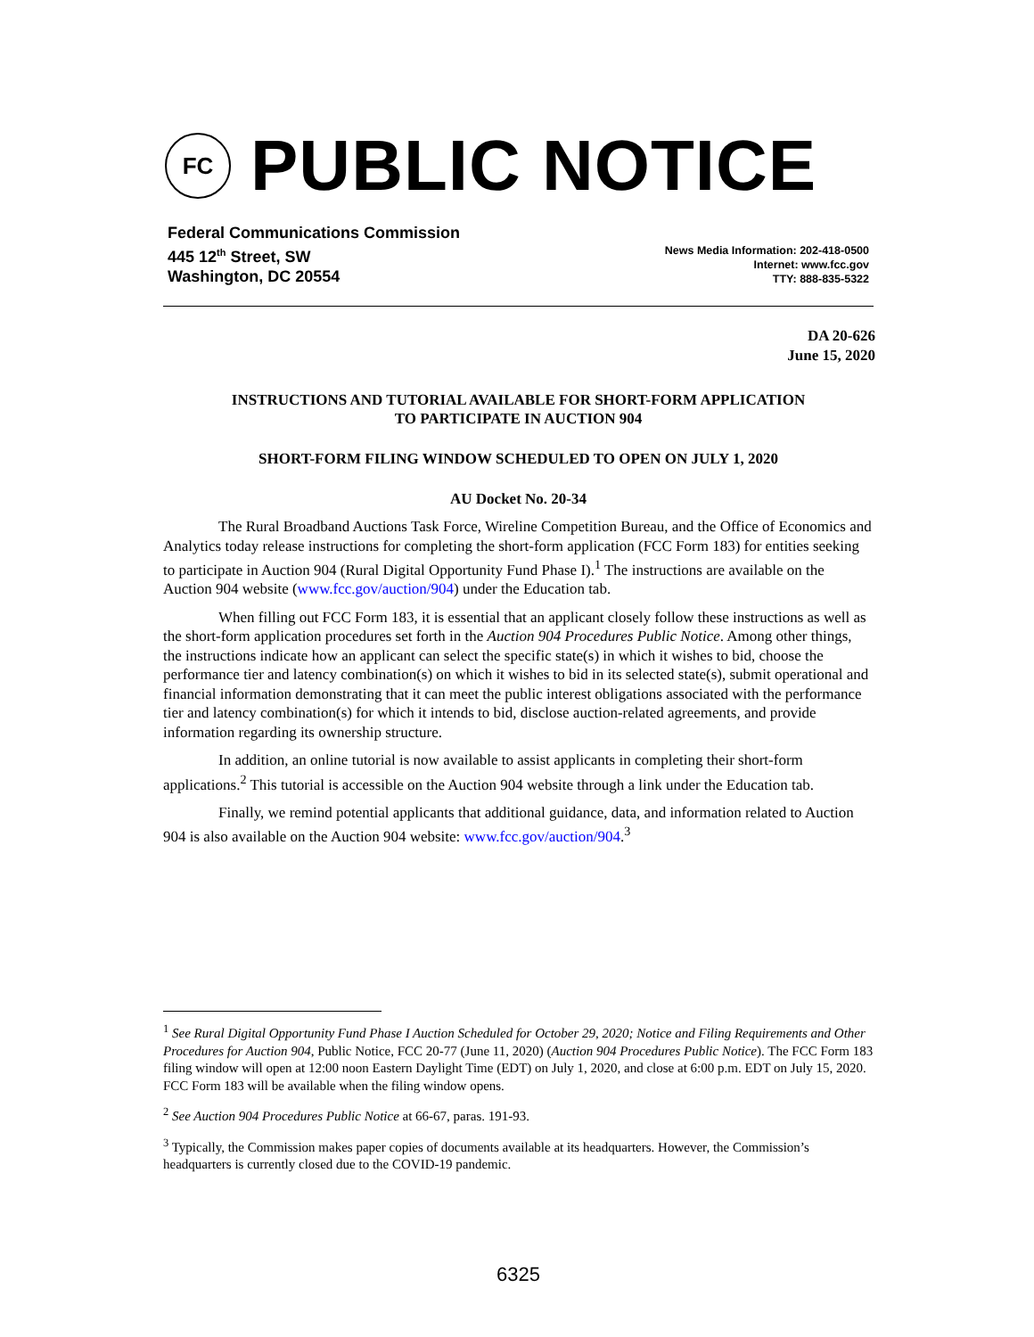FC
PUBLIC NOTICE
Federal Communications Commission
445 12<sup>th</sup> Street, SW
Washington, DC 20554
News Media Information: 202-418-0500
Internet: www.fcc.gov
TTY: 888-835-5322
DA 20-626
June 15, 2020
INSTRUCTIONS AND TUTORIAL AVAILABLE FOR SHORT-FORM APPLICATION
TO PARTICIPATE IN AUCTION 904
SHORT-FORM FILING WINDOW SCHEDULED TO OPEN ON JULY 1, 2020
AU Docket No. 20-34
The Rural Broadband Auctions Task Force, Wireline Competition Bureau, and the Office of Economics and Analytics today release instructions for completing the short-form application (FCC Form 183) for entities seeking to participate in Auction 904 (Rural Digital Opportunity Fund Phase I).<sup>1</sup> The instructions are available on the Auction 904 website (www.fcc.gov/auction/904) under the Education tab.
When filling out FCC Form 183, it is essential that an applicant closely follow these instructions as well as the short-form application procedures set forth in the Auction 904 Procedures Public Notice. Among other things, the instructions indicate how an applicant can select the specific state(s) in which it wishes to bid, choose the performance tier and latency combination(s) on which it wishes to bid in its selected state(s), submit operational and financial information demonstrating that it can meet the public interest obligations associated with the performance tier and latency combination(s) for which it intends to bid, disclose auction-related agreements, and provide information regarding its ownership structure.
In addition, an online tutorial is now available to assist applicants in completing their short-form applications.<sup>2</sup> This tutorial is accessible on the Auction 904 website through a link under the Education tab.
Finally, we remind potential applicants that additional guidance, data, and information related to Auction 904 is also available on the Auction 904 website: www.fcc.gov/auction/904.<sup>3</sup>
<sup>1</sup> See Rural Digital Opportunity Fund Phase I Auction Scheduled for October 29, 2020; Notice and Filing Requirements and Other Procedures for Auction 904, Public Notice, FCC 20-77 (June 11, 2020) (Auction 904 Procedures Public Notice). The FCC Form 183 filing window will open at 12:00 noon Eastern Daylight Time (EDT) on July 1, 2020, and close at 6:00 p.m. EDT on July 15, 2020. FCC Form 183 will be available when the filing window opens.
<sup>2</sup> See Auction 904 Procedures Public Notice at 66-67, paras. 191-93.
<sup>3</sup> Typically, the Commission makes paper copies of documents available at its headquarters. However, the Commission’s headquarters is currently closed due to the COVID-19 pandemic.
6325